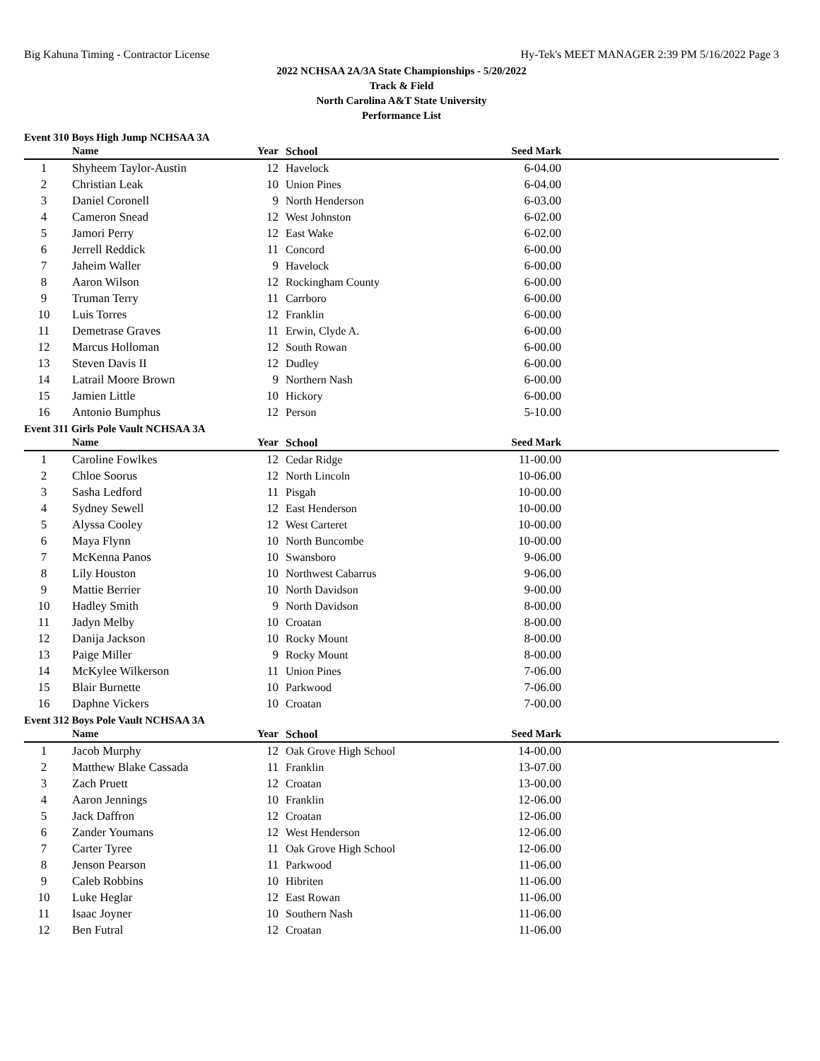Big Kahuna Timing - Contractor License Hy-Tek's MEET MANAGER 2:39 PM 5/16/2022 Page 3
2022 NCHSAA 2A/3A State Championships - 5/20/2022
Track & Field
North Carolina A&T State University
Performance List
Event 310 Boys High Jump NCHSAA 3A
| | Name | Year | School | Seed Mark | |
| --- | --- | --- | --- | --- | --- |
| 1 | Shyheem Taylor-Austin | 12 | Havelock | 6-04.00 | |
| 2 | Christian Leak | 10 | Union Pines | 6-04.00 | |
| 3 | Daniel Coronell | 9 | North Henderson | 6-03.00 | |
| 4 | Cameron Snead | 12 | West Johnston | 6-02.00 | |
| 5 | Jamori Perry | 12 | East Wake | 6-02.00 | |
| 6 | Jerrell Reddick | 11 | Concord | 6-00.00 | |
| 7 | Jaheim Waller | 9 | Havelock | 6-00.00 | |
| 8 | Aaron Wilson | 12 | Rockingham County | 6-00.00 | |
| 9 | Truman Terry | 11 | Carrboro | 6-00.00 | |
| 10 | Luis Torres | 12 | Franklin | 6-00.00 | |
| 11 | Demetrase Graves | 11 | Erwin, Clyde A. | 6-00.00 | |
| 12 | Marcus Holloman | 12 | South Rowan | 6-00.00 | |
| 13 | Steven Davis II | 12 | Dudley | 6-00.00 | |
| 14 | Latrail Moore Brown | 9 | Northern Nash | 6-00.00 | |
| 15 | Jamien Little | 10 | Hickory | 6-00.00 | |
| 16 | Antonio Bumphus | 12 | Person | 5-10.00 | |
Event 311 Girls Pole Vault NCHSAA 3A
| | Name | Year | School | Seed Mark | |
| --- | --- | --- | --- | --- | --- |
| 1 | Caroline Fowlkes | 12 | Cedar Ridge | 11-00.00 | |
| 2 | Chloe Soorus | 12 | North Lincoln | 10-06.00 | |
| 3 | Sasha Ledford | 11 | Pisgah | 10-00.00 | |
| 4 | Sydney Sewell | 12 | East Henderson | 10-00.00 | |
| 5 | Alyssa Cooley | 12 | West Carteret | 10-00.00 | |
| 6 | Maya Flynn | 10 | North Buncombe | 10-00.00 | |
| 7 | McKenna Panos | 10 | Swansboro | 9-06.00 | |
| 8 | Lily Houston | 10 | Northwest Cabarrus | 9-06.00 | |
| 9 | Mattie Berrier | 10 | North Davidson | 9-00.00 | |
| 10 | Hadley Smith | 9 | North Davidson | 8-00.00 | |
| 11 | Jadyn Melby | 10 | Croatan | 8-00.00 | |
| 12 | Danija Jackson | 10 | Rocky Mount | 8-00.00 | |
| 13 | Paige Miller | 9 | Rocky Mount | 8-00.00 | |
| 14 | McKylee Wilkerson | 11 | Union Pines | 7-06.00 | |
| 15 | Blair Burnette | 10 | Parkwood | 7-06.00 | |
| 16 | Daphne Vickers | 10 | Croatan | 7-00.00 | |
Event 312 Boys Pole Vault NCHSAA 3A
| | Name | Year | School | Seed Mark | |
| --- | --- | --- | --- | --- | --- |
| 1 | Jacob Murphy | 12 | Oak Grove High School | 14-00.00 | |
| 2 | Matthew Blake Cassada | 11 | Franklin | 13-07.00 | |
| 3 | Zach Pruett | 12 | Croatan | 13-00.00 | |
| 4 | Aaron Jennings | 10 | Franklin | 12-06.00 | |
| 5 | Jack Daffron | 12 | Croatan | 12-06.00 | |
| 6 | Zander Youmans | 12 | West Henderson | 12-06.00 | |
| 7 | Carter Tyree | 11 | Oak Grove High School | 12-06.00 | |
| 8 | Jenson Pearson | 11 | Parkwood | 11-06.00 | |
| 9 | Caleb Robbins | 10 | Hibriten | 11-06.00 | |
| 10 | Luke Heglar | 12 | East Rowan | 11-06.00 | |
| 11 | Isaac Joyner | 10 | Southern Nash | 11-06.00 | |
| 12 | Ben Futral | 12 | Croatan | 11-06.00 | |